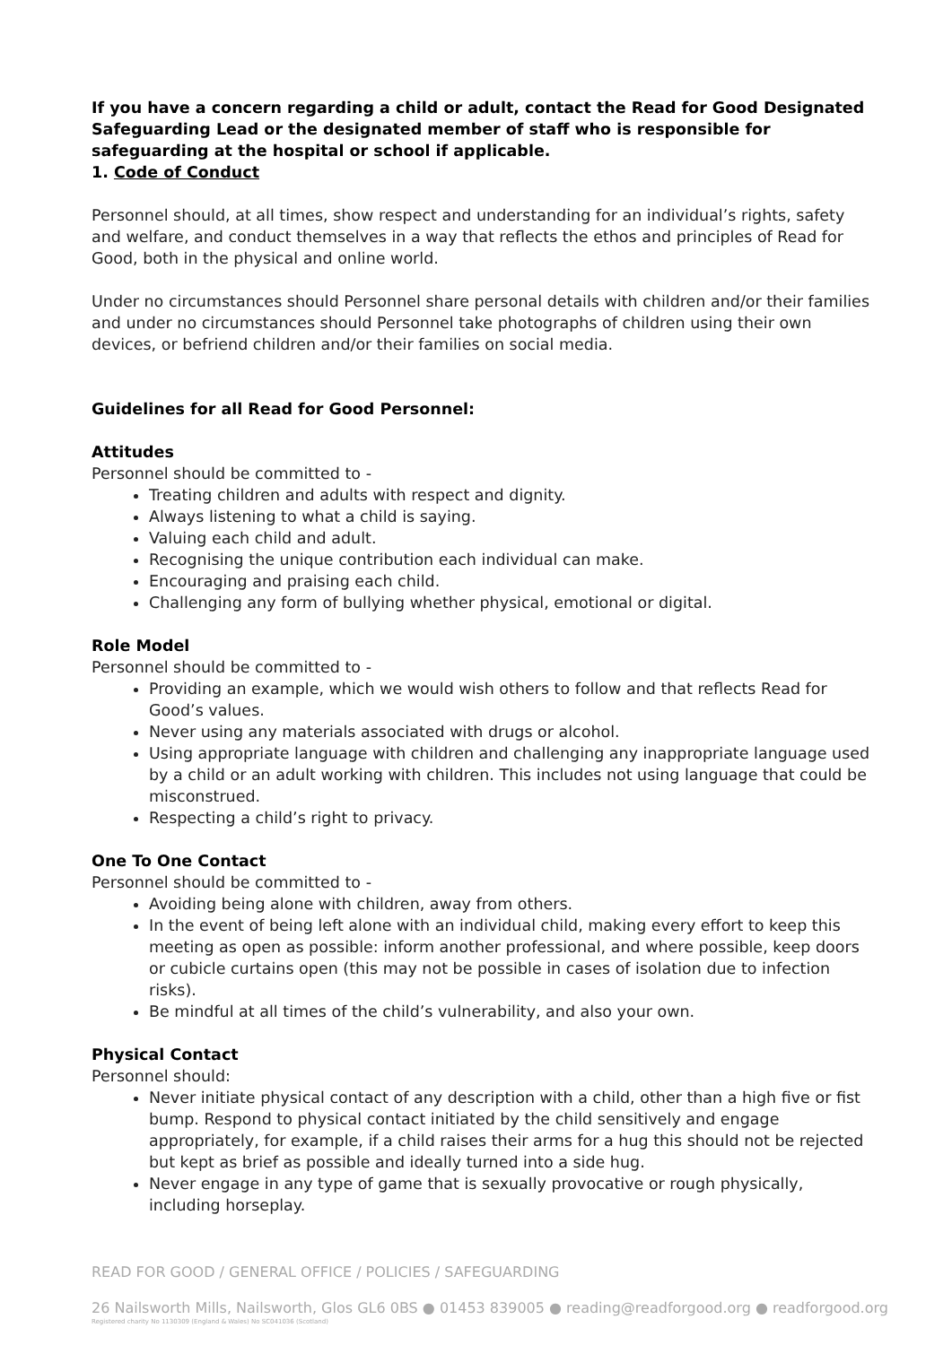If you have a concern regarding a child or adult, contact the Read for Good Designated Safeguarding Lead or the designated member of staff who is responsible for safeguarding at the hospital or school if applicable.
1. Code of Conduct
Personnel should, at all times, show respect and understanding for an individual’s rights, safety and welfare, and conduct themselves in a way that reflects the ethos and principles of Read for Good, both in the physical and online world.
Under no circumstances should Personnel share personal details with children and/or their families and under no circumstances should Personnel take photographs of children using their own devices, or befriend children and/or their families on social media.
Guidelines for all Read for Good Personnel:
Attitudes
Personnel should be committed to -
Treating children and adults with respect and dignity.
Always listening to what a child is saying.
Valuing each child and adult.
Recognising the unique contribution each individual can make.
Encouraging and praising each child.
Challenging any form of bullying whether physical, emotional or digital.
Role Model
Personnel should be committed to -
Providing an example, which we would wish others to follow and that reflects Read for Good’s values.
Never using any materials associated with drugs or alcohol.
Using appropriate language with children and challenging any inappropriate language used by a child or an adult working with children. This includes not using language that could be misconstrued.
Respecting a child’s right to privacy.
One To One Contact
Personnel should be committed to -
Avoiding being alone with children, away from others.
In the event of being left alone with an individual child, making every effort to keep this meeting as open as possible: inform another professional, and where possible, keep doors or cubicle curtains open (this may not be possible in cases of isolation due to infection risks).
Be mindful at all times of the child’s vulnerability, and also your own.
Physical Contact
Personnel should:
Never initiate physical contact of any description with a child, other than a high five or fist bump. Respond to physical contact initiated by the child sensitively and engage appropriately, for example, if a child raises their arms for a hug this should not be rejected but kept as brief as possible and ideally turned into a side hug.
Never engage in any type of game that is sexually provocative or rough physically, including horseplay.
READ FOR GOOD / GENERAL OFFICE / POLICIES / SAFEGUARDING
26 Nailsworth Mills, Nailsworth, Glos GL6 0BS ● 01453 839005 ● reading@readforgood.org ● readforgood.org
Registered charity No 1130309 (England & Wales) No SC041036 (Scotland)